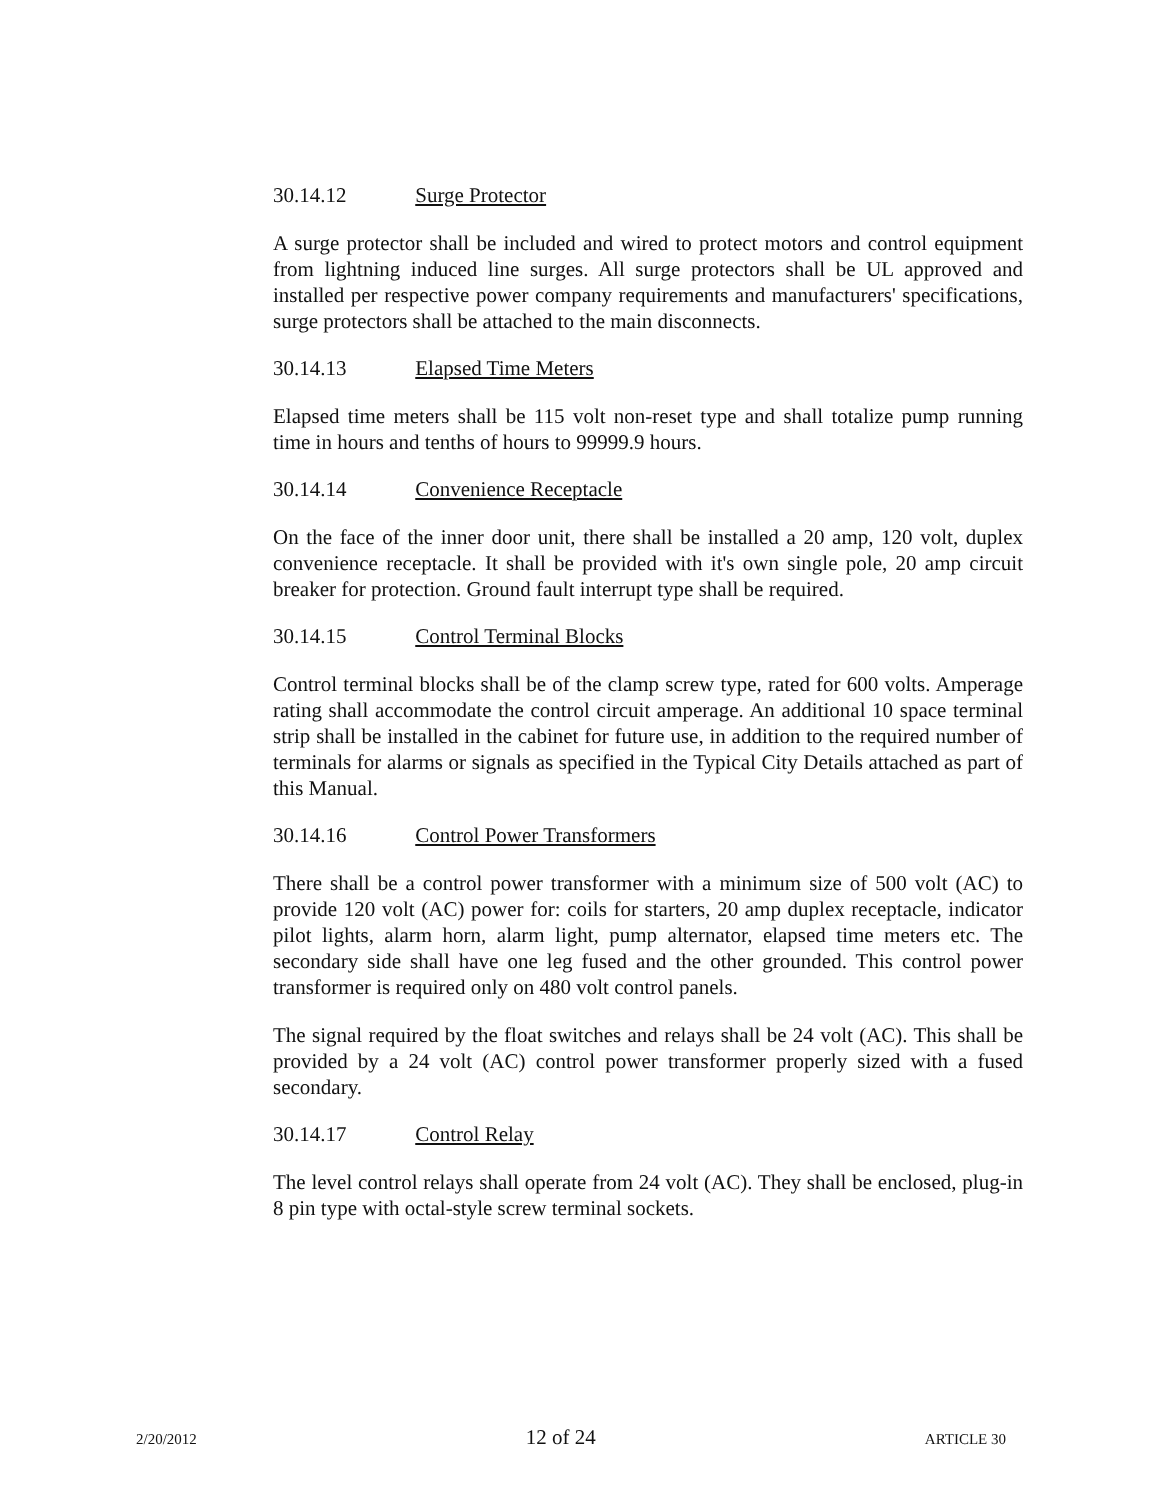30.14.12 Surge Protector
A surge protector shall be included and wired to protect motors and control equipment from lightning induced line surges. All surge protectors shall be UL approved and installed per respective power company requirements and manufacturers' specifications, surge protectors shall be attached to the main disconnects.
30.14.13 Elapsed Time Meters
Elapsed time meters shall be 115 volt non-reset type and shall totalize pump running time in hours and tenths of hours to 99999.9 hours.
30.14.14 Convenience Receptacle
On the face of the inner door unit, there shall be installed a 20 amp, 120 volt, duplex convenience receptacle. It shall be provided with it's own single pole, 20 amp circuit breaker for protection. Ground fault interrupt type shall be required.
30.14.15 Control Terminal Blocks
Control terminal blocks shall be of the clamp screw type, rated for 600 volts. Amperage rating shall accommodate the control circuit amperage. An additional 10 space terminal strip shall be installed in the cabinet for future use, in addition to the required number of terminals for alarms or signals as specified in the Typical City Details attached as part of this Manual.
30.14.16 Control Power Transformers
There shall be a control power transformer with a minimum size of 500 volt (AC) to provide 120 volt (AC) power for: coils for starters, 20 amp duplex receptacle, indicator pilot lights, alarm horn, alarm light, pump alternator, elapsed time meters etc. The secondary side shall have one leg fused and the other grounded. This control power transformer is required only on 480 volt control panels.
The signal required by the float switches and relays shall be 24 volt (AC). This shall be provided by a 24 volt (AC) control power transformer properly sized with a fused secondary.
30.14.17 Control Relay
The level control relays shall operate from 24 volt (AC). They shall be enclosed, plug-in 8 pin type with octal-style screw terminal sockets.
2/20/2012 12 of 24 ARTICLE 30